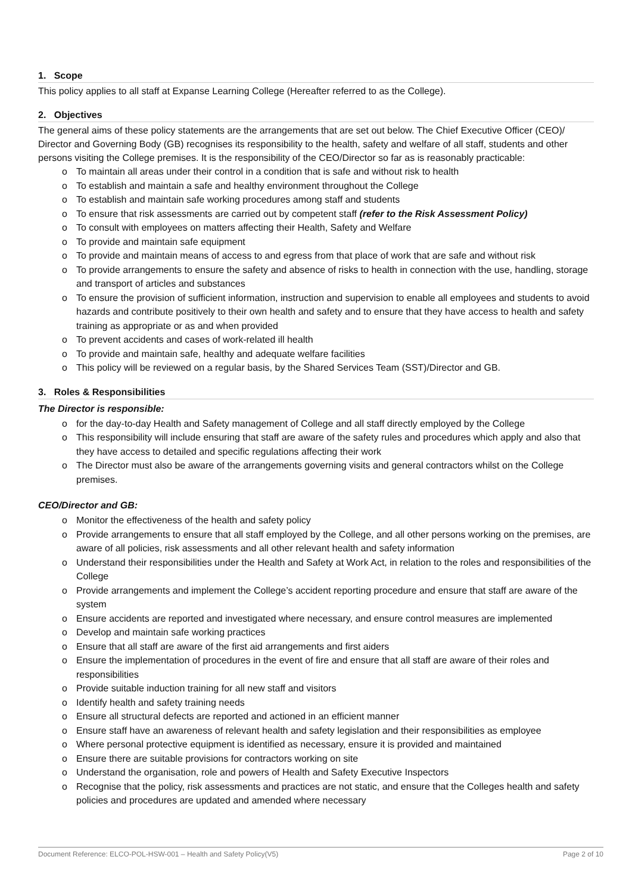1. Scope
This policy applies to all staff at Expanse Learning College (Hereafter referred to as the College).
2. Objectives
The general aims of these policy statements are the arrangements that are set out below. The Chief Executive Officer (CEO)/ Director and Governing Body (GB) recognises its responsibility to the health, safety and welfare of all staff, students and other persons visiting the College premises. It is the responsibility of the CEO/Director so far as is reasonably practicable:
o To maintain all areas under their control in a condition that is safe and without risk to health
o To establish and maintain a safe and healthy environment throughout the College
o To establish and maintain safe working procedures among staff and students
o To ensure that risk assessments are carried out by competent staff (refer to the Risk Assessment Policy)
o To consult with employees on matters affecting their Health, Safety and Welfare
o To provide and maintain safe equipment
o To provide and maintain means of access to and egress from that place of work that are safe and without risk
o To provide arrangements to ensure the safety and absence of risks to health in connection with the use, handling, storage and transport of articles and substances
o To ensure the provision of sufficient information, instruction and supervision to enable all employees and students to avoid hazards and contribute positively to their own health and safety and to ensure that they have access to health and safety training as appropriate or as and when provided
o To prevent accidents and cases of work-related ill health
o To provide and maintain safe, healthy and adequate welfare facilities
o This policy will be reviewed on a regular basis, by the Shared Services Team (SST)/Director and GB.
3. Roles & Responsibilities
The Director is responsible:
o for the day-to-day Health and Safety management of College and all staff directly employed by the College
o This responsibility will include ensuring that staff are aware of the safety rules and procedures which apply and also that they have access to detailed and specific regulations affecting their work
o The Director must also be aware of the arrangements governing visits and general contractors whilst on the College premises.
CEO/Director and GB:
o Monitor the effectiveness of the health and safety policy
o Provide arrangements to ensure that all staff employed by the College, and all other persons working on the premises, are aware of all policies, risk assessments and all other relevant health and safety information
o Understand their responsibilities under the Health and Safety at Work Act, in relation to the roles and responsibilities of the College
o Provide arrangements and implement the College’s accident reporting procedure and ensure that staff are aware of the system
o Ensure accidents are reported and investigated where necessary, and ensure control measures are implemented
o Develop and maintain safe working practices
o Ensure that all staff are aware of the first aid arrangements and first aiders
o Ensure the implementation of procedures in the event of fire and ensure that all staff are aware of their roles and responsibilities
o Provide suitable induction training for all new staff and visitors
o Identify health and safety training needs
o Ensure all structural defects are reported and actioned in an efficient manner
o Ensure staff have an awareness of relevant health and safety legislation and their responsibilities as employee
o Where personal protective equipment is identified as necessary, ensure it is provided and maintained
o Ensure there are suitable provisions for contractors working on site
o Understand the organisation, role and powers of Health and Safety Executive Inspectors
o Recognise that the policy, risk assessments and practices are not static, and ensure that the Colleges health and safety policies and procedures are updated and amended where necessary
Document Reference: ELCO-POL-HSW-001 – Health and Safety Policy(V5) Page 2 of 10